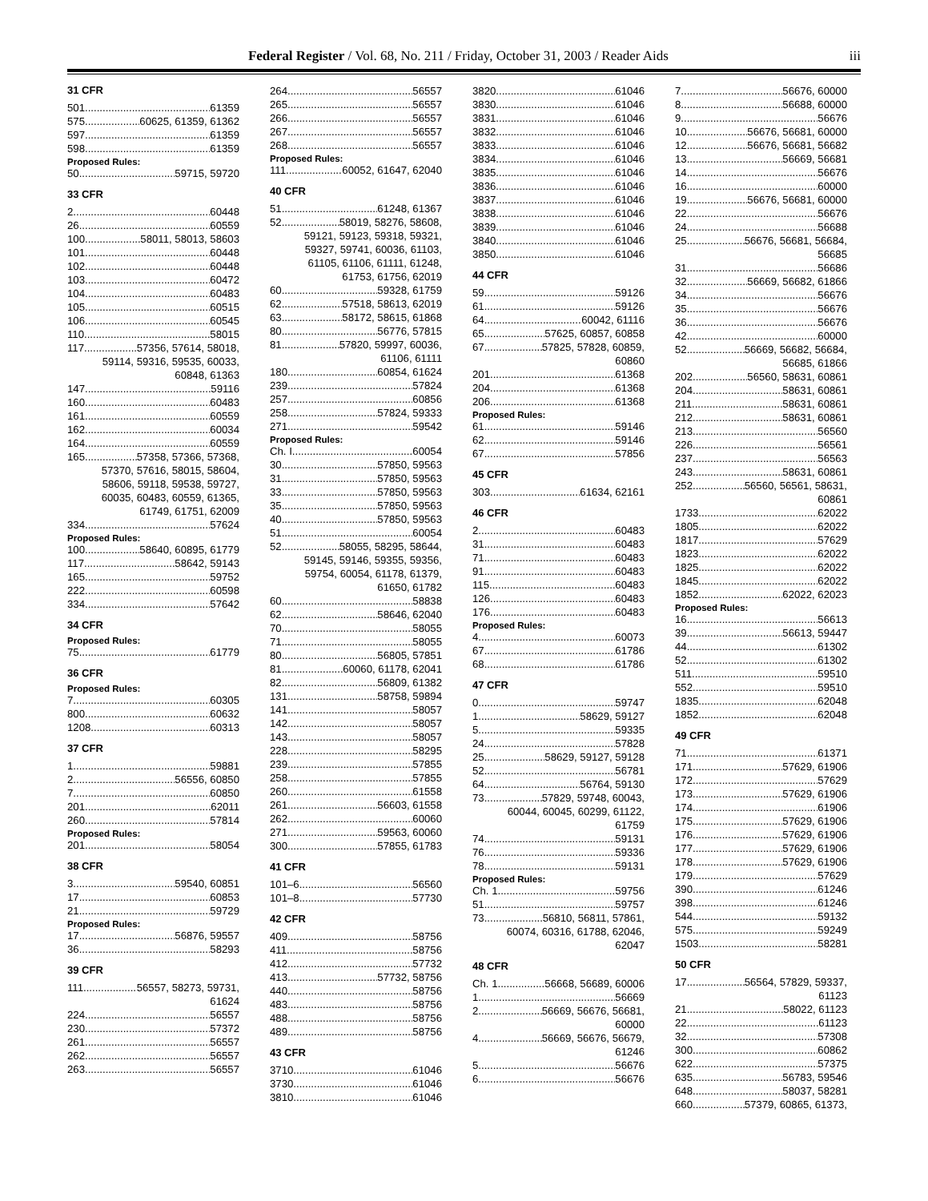Federal Register / Vol. 68, No. 211 / Friday, October 31, 2003 / Reader Aids iii
31 CFR
501 61359
575 60625, 61359, 61362
597 61359
598 61359
Proposed Rules:
50 59715, 59720
33 CFR
2 60448
26 60559
100 58011, 58013, 58603
101 60448
102 60448
103 60472
104 60483
105 60515
106 60545
110 58015
117 57356, 57614, 58018,
59114, 59316, 59535, 60033,
60848, 61363
147 59116
160 60483
161 60559
162 60034
164 60559
165 57358, 57366, 57368,
57370, 57616, 58015, 58604,
58606, 59118, 59538, 59727,
60035, 60483, 60559, 61365,
61749, 61751, 62009
334 57624
Proposed Rules:
100 58640, 60895, 61779
117 58642, 59143
165 59752
222 60598
334 57642
34 CFR
Proposed Rules:
75 61779
36 CFR
Proposed Rules:
7 60305
800 60632
1208 60313
37 CFR
1 59881
2 56556, 60850
7 60850
201 62011
260 57814
Proposed Rules:
201 58054
38 CFR
3 59540, 60851
17 60853
21 59729
Proposed Rules:
17 56876, 59557
36 58293
39 CFR
111 56557, 58273, 59731,
61624
224 56557
230 57372
261 56557
262 56557
263 56557
264 56557
265 56557
266 56557
267 56557
268 56557
Proposed Rules:
111 60052, 61647, 62040
40 CFR
51 61248, 61367
52 58019, 58276, 58608,
59121, 59123, 59318, 59321,
59327, 59741, 60036, 61103,
61105, 61106, 61111, 61248,
61753, 61756, 62019
60 59328, 61759
62 57518, 58613, 62019
63 58172, 58615, 61868
80 56776, 57815
81 57820, 59997, 60036,
61106, 61111
180 60854, 61624
239 57824
257 60856
258 57824, 59333
271 59542
Proposed Rules:
Ch. I 60054
30 57850, 59563
31 57850, 59563
33 57850, 59563
35 57850, 59563
40 57850, 59563
51 60054
52 58055, 58295, 58644,
59145, 59146, 59355, 59356,
59754, 60054, 61178, 61379,
61650, 61782
60 58838
62 58646, 62040
70 58055
71 58055
80 56805, 57851
81 60060, 61178, 62041
82 56809, 61382
131 58758, 59894
141 58057
142 58057
143 58057
228 58295
239 57855
258 57855
260 61558
261 56603, 61558
262 60060
271 59563, 60060
300 57855, 61783
41 CFR
101–6 56560
101–8 57730
42 CFR
409 58756
411 58756
412 57732
413 57732, 58756
440 58756
483 58756
488 58756
489 58756
43 CFR
3710 61046
3730 61046
3810 61046
3820 61046
3830 61046
3831 61046
3832 61046
3833 61046
3834 61046
3835 61046
3836 61046
3837 61046
3838 61046
3839 61046
3840 61046
3850 61046
44 CFR
59 59126
61 59126
64 60042, 61116
65 57625, 60857, 60858
67 57825, 57828, 60859,
60860
201 61368
204 61368
206 61368
Proposed Rules:
61 59146
62 59146
67 57856
45 CFR
303 61634, 62161
46 CFR
2 60483
31 60483
71 60483
91 60483
115 60483
126 60483
176 60483
Proposed Rules:
4 60073
67 61786
68 61786
47 CFR
0 59747
1 58629, 59127
5 59335
24 57828
25 58629, 59127, 59128
52 56781
64 56764, 59130
73 57829, 59748, 60043,
60044, 60045, 60299, 61122,
61759
74 59131
76 59336
78 59131
Proposed Rules:
Ch. 1 59756
51 59757
73 56810, 56811, 57861,
60074, 60316, 61788, 62046,
62047
48 CFR
Ch. 1 56668, 56689, 60006
1 56669
2 56669, 56676, 56681,
60000
4 56669, 56676, 56679,
61246
5 56676
6 56676
7 56676, 60000
8 56688, 60000
9 56676
10 56676, 56681, 60000
12 56676, 56681, 56682
13 56669, 56681
14 56676
16 60000
19 56676, 56681, 60000
22 56676
24 56688
25 56676, 56681, 56684,
56685
31 56686
32 56669, 56682, 61866
34 56676
35 56676
36 56676
42 60000
52 56669, 56682, 56684,
56685, 61866
202 56560, 58631, 60861
204 58631, 60861
211 58631, 60861
212 58631, 60861
213 56560
226 56561
237 56563
243 58631, 60861
252 56560, 56561, 58631,
60861
1733 62022
1805 62022
1817 57629
1823 62022
1825 62022
1845 62022
1852 62022, 62023
Proposed Rules:
16 56613
39 56613, 59447
44 61302
52 61302
511 59510
552 59510
1835 62048
1852 62048
49 CFR
71 61371
171 57629, 61906
172 57629
173 57629, 61906
174 61906
175 57629, 61906
176 57629, 61906
177 57629, 61906
178 57629, 61906
179 57629
390 61246
398 61246
544 59132
575 59249
1503 58281
50 CFR
17 56564, 57829, 59337,
61123
21 58022, 61123
22 61123
32 57308
300 60862
622 57375
635 56783, 59546
648 58037, 58281
660 57379, 60865, 61373,